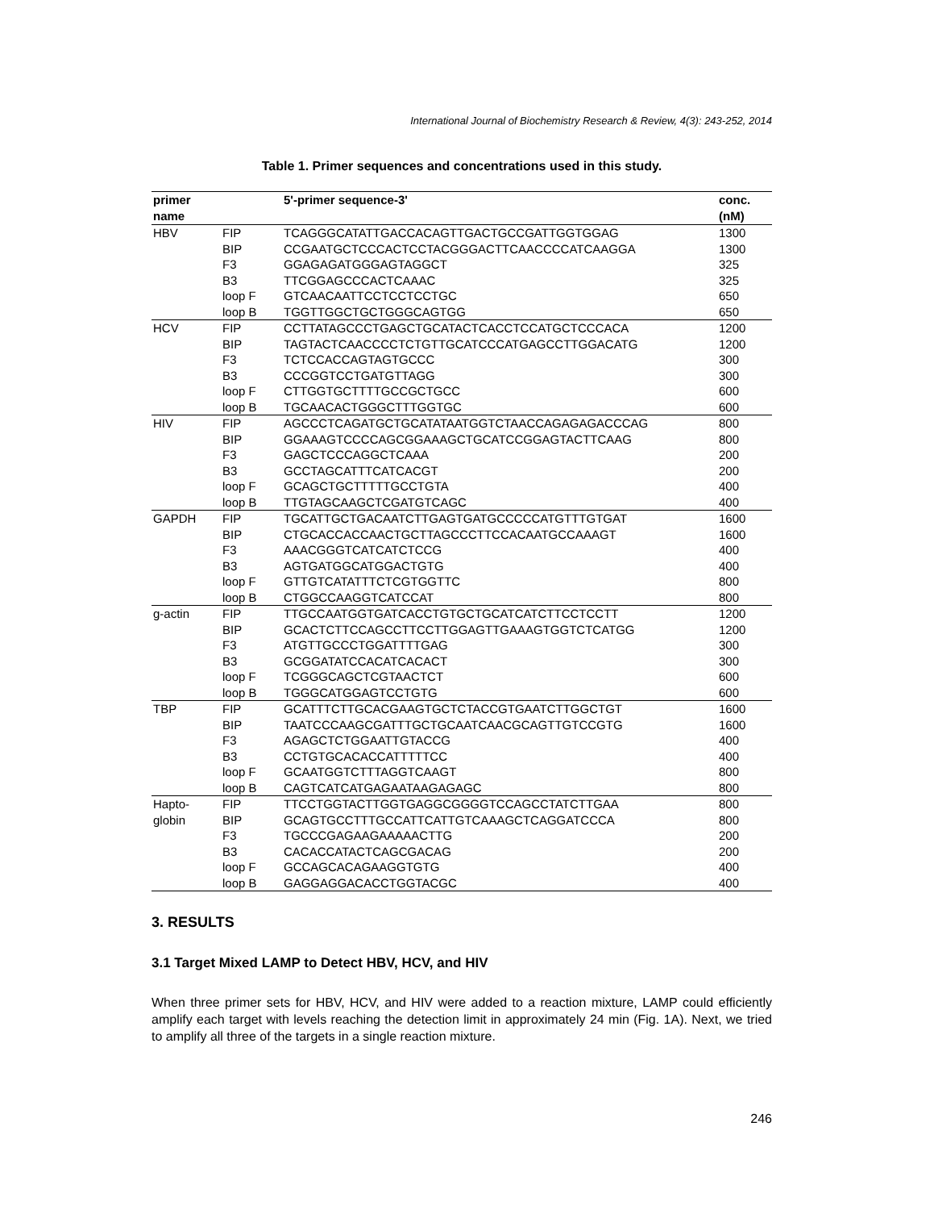International Journal of Biochemistry Research & Review, 4(3): 243-252, 2014
Table 1. Primer sequences and concentrations used in this study.
| primer name | | 5'-primer sequence-3' | conc. (nM) |
| --- | --- | --- | --- |
| HBV | FIP | TCAGGGCATATTGACCACAGTTGACTGCCGATTGGTGGAG | 1300 |
| | BIP | CCGAATGCTCCCACTCCTACGGGACTTCAACCCCATCAAGGA | 1300 |
| | F3 | GGAGAGATGGGAGTAGGCT | 325 |
| | B3 | TTCGGAGCCCACTCAAAC | 325 |
| | loop F | GTCAACAATTCCTCCTCCTGC | 650 |
| | loop B | TGGTTGGCTGCTGGGCAGTGG | 650 |
| HCV | FIP | CCTTATAGCCCTGAGCTGCATACTCACCTCCATGCTCCCACA | 1200 |
| | BIP | TAGTACTCAACCCCTCTGTTGCATCCCATGAGCCTTGGACATG | 1200 |
| | F3 | TCTCCACCAGTAGTGCCC | 300 |
| | B3 | CCCGGTCCTGATGTTAGG | 300 |
| | loop F | CTTGGTGCTTTTGCCGCTGCC | 600 |
| | loop B | TGCAACACTGGGCTTTGGTGC | 600 |
| HIV | FIP | AGCCCTCAGATGCTGCATATAATGGTCTAACCAGAGAGACCCAG | 800 |
| | BIP | GGAAAGTCCCCAGCGGAAAGCTGCATCCGGAGTACTTCAAG | 800 |
| | F3 | GAGCTCCCAGGCTCAAA | 200 |
| | B3 | GCCTAGCATTTCATCACGT | 200 |
| | loop F | GCAGCTGCTTTTTGCCTGTA | 400 |
| | loop B | TTGTAGCAAGCTCGATGTCAGC | 400 |
| GAPDH | FIP | TGCATTGCTGACAATCTTGAGTGATGCCCCCATGTTTGTGAT | 1600 |
| | BIP | CTGCACCACCAACTGCTTAGCCCTTCCACAATGCCAAAGT | 1600 |
| | F3 | AAACGGGTCATCATCTCCG | 400 |
| | B3 | AGTGATGGCATGGACTGTG | 400 |
| | loop F | GTTGTCATATTTCTCGTGGTTC | 800 |
| | loop B | CTGGCCAAGGTCATCCAT | 800 |
| g-actin | FIP | TTGCCAATGGTGATCACCTGTGCTGCATCATCTTCCTCCTT | 1200 |
| | BIP | GCACTCTTCCAGCCTTCCTTGGAGTTGAAAGTGGTCTCATGG | 1200 |
| | F3 | ATGTTGCCCTGGATTTTGAG | 300 |
| | B3 | GCGGATATCCACATCACACT | 300 |
| | loop F | TCGGGCAGCTCGTAACTCT | 600 |
| | loop B | TGGGCATGGAGTCCTGTG | 600 |
| TBP | FIP | GCATTTCTTGCACGAAGTGCTCTACCGTGAATCTTGGCTGT | 1600 |
| | BIP | TAATCCCAAGCGATTTGCTGCAATCAACGCAGTTGTCCGTG | 1600 |
| | F3 | AGAGCTCTGGAATTGTACCG | 400 |
| | B3 | CCTGTGCACACCATTTTTCC | 400 |
| | loop F | GCAATGGTCTTTAGGTCAAGT | 800 |
| | loop B | CAGTCATCATGAGAATAAGAGAGC | 800 |
| Hapto- | FIP | TTCCTGGTACTTGGTGAGGCGGGGTCCAGCCTATCTTGAA | 800 |
| globin | BIP | GCAGTGCCTTTGCCATTCATTGTCAAAGCTCAGGATCCCA | 800 |
| | F3 | TGCCCGAGAAGAAAAACTTG | 200 |
| | B3 | CACACCATACTCAGCGACAG | 200 |
| | loop F | GCCAGCACAGAAGGTGTG | 400 |
| | loop B | GAGGAGGACACCTGGTACGC | 400 |
3. RESULTS
3.1 Target Mixed LAMP to Detect HBV, HCV, and HIV
When three primer sets for HBV, HCV, and HIV were added to a reaction mixture, LAMP could efficiently amplify each target with levels reaching the detection limit in approximately 24 min (Fig. 1A). Next, we tried to amplify all three of the targets in a single reaction mixture.
246